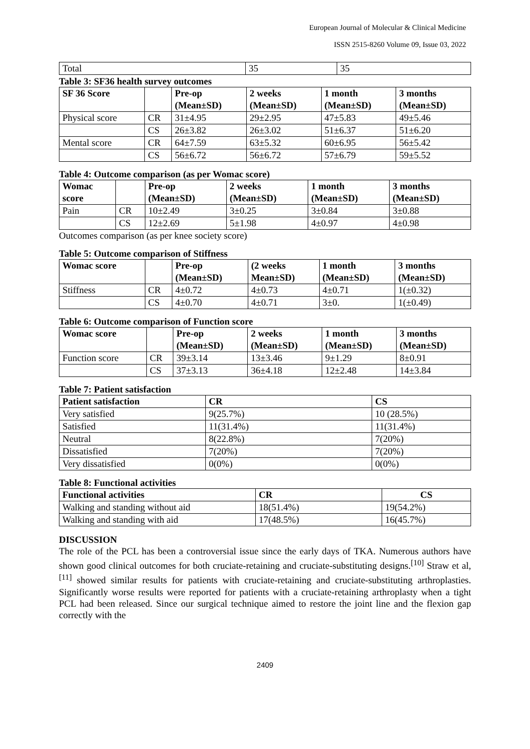European Journal of Molecular & Clinical Medicine
ISSN 2515-8260 Volume 09, Issue 03, 2022
| Total | 35 | 35 |
Table 3: SF36 health survey outcomes
| SF 36 Score | | Pre-op (Mean±SD) | 2 weeks (Mean±SD) | 1 month (Mean±SD) | 3 months (Mean±SD) |
| --- | --- | --- | --- | --- | --- |
| Physical score | CR | 31±4.95 | 29±2.95 | 47±5.83 | 49±5.46 |
| | CS | 26±3.82 | 26±3.02 | 51±6.37 | 51±6.20 |
| Mental score | CR | 64±7.59 | 63±5.32 | 60±6.95 | 56±5.42 |
| | CS | 56±6.72 | 56±6.72 | 57±6.79 | 59±5.52 |
Table 4: Outcome comparison (as per Womac score)
| Womac score | | Pre-op (Mean±SD) | 2 weeks (Mean±SD) | 1 month (Mean±SD) | 3 months (Mean±SD) |
| --- | --- | --- | --- | --- | --- |
| Pain | CR | 10±2.49 | 3±0.25 | 3±0.84 | 3±0.88 |
| | CS | 12±2.69 | 5±1.98 | 4±0.97 | 4±0.98 |
Outcomes comparison (as per knee society score)
Table 5: Outcome comparison of Stiffness
| Womac score | | Pre-op (Mean±SD) | (2 weeks Mean±SD) | 1 month (Mean±SD) | 3 months (Mean±SD) |
| --- | --- | --- | --- | --- | --- |
| Stiffness | CR | 4±0.72 | 4±0.73 | 4±0.71 | 1(±0.32) |
| | CS | 4±0.70 | 4±0.71 | 3±0. | 1(±0.49) |
Table 6: Outcome comparison of Function score
| Womac score | | Pre-op (Mean±SD) | 2 weeks (Mean±SD) | 1 month (Mean±SD) | 3 months (Mean±SD) |
| --- | --- | --- | --- | --- | --- |
| Function score | CR | 39±3.14 | 13±3.46 | 9±1.29 | 8±0.91 |
| | CS | 37±3.13 | 36±4.18 | 12±2.48 | 14±3.84 |
Table 7: Patient satisfaction
| Patient satisfaction | CR | CS |
| --- | --- | --- |
| Very satisfied | 9(25.7%) | 10 (28.5%) |
| Satisfied | 11(31.4%) | 11(31.4%) |
| Neutral | 8(22.8%) | 7(20%) |
| Dissatisfied | 7(20%) | 7(20%) |
| Very dissatisfied | 0(0%) | 0(0%) |
Table 8: Functional activities
| Functional activities | CR | CS |
| --- | --- | --- |
| Walking and standing without aid | 18(51.4%) | 19(54.2%) |
| Walking and standing with aid | 17(48.5%) | 16(45.7%) |
DISCUSSION
The role of the PCL has been a controversial issue since the early days of TKA. Numerous authors have shown good clinical outcomes for both cruciate-retaining and cruciate-substituting designs.<sup>[10]</sup> Straw et al,<sup>[11]</sup> showed similar results for patients with cruciate-retaining and cruciate-substituting arthroplasties. Significantly worse results were reported for patients with a cruciate-retaining arthroplasty when a tight PCL had been released. Since our surgical technique aimed to restore the joint line and the flexion gap correctly with the
2409